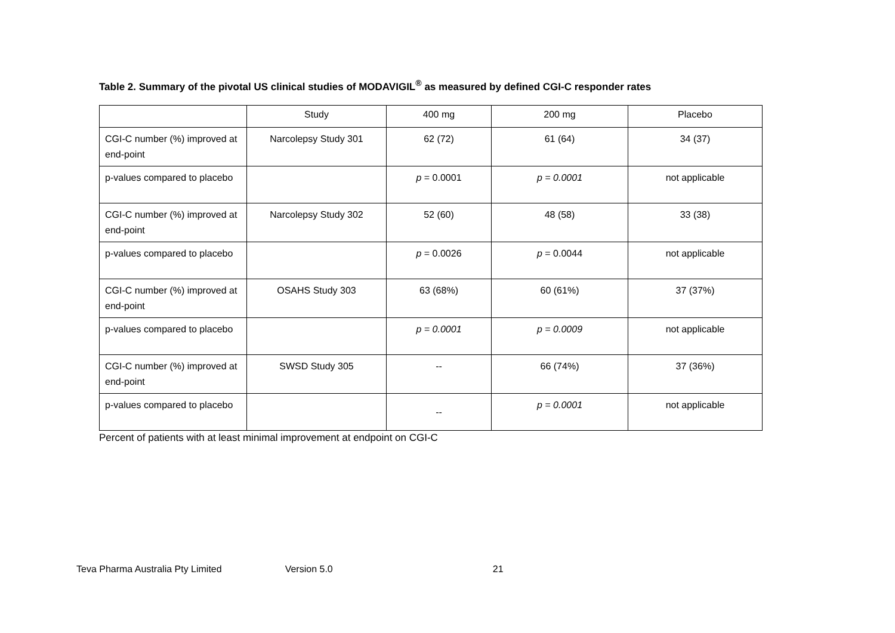Table 2. Summary of the pivotal US clinical studies of MODAVIGIL<sup>®</sup> as measured by defined CGI-C responder rates
| | Study | 400 mg | 200 mg | Placebo |
| --- | --- | --- | --- | --- |
| CGI-C number (%) improved at end-point | Narcolepsy Study 301 | 62 (72) | 61 (64) | 34 (37) |
| p-values compared to placebo | | p = 0.0001 | p = 0.0001 | not applicable |
| CGI-C number (%) improved at end-point | Narcolepsy Study 302 | 52 (60) | 48 (58) | 33 (38) |
| p-values compared to placebo | | p = 0.0026 | p = 0.0044 | not applicable |
| CGI-C number (%) improved at end-point | OSAHS Study 303 | 63 (68%) | 60 (61%) | 37 (37%) |
| p-values compared to placebo | | p = 0.0001 | p = 0.0009 | not applicable |
| CGI-C number (%) improved at end-point | SWSD Study 305 | -- | 66 (74%) | 37 (36%) |
| p-values compared to placebo | | -- | p = 0.0001 | not applicable |
Percent of patients with at least minimal improvement at endpoint on CGI-C
Teva Pharma Australia Pty Limited Version 5.0 21